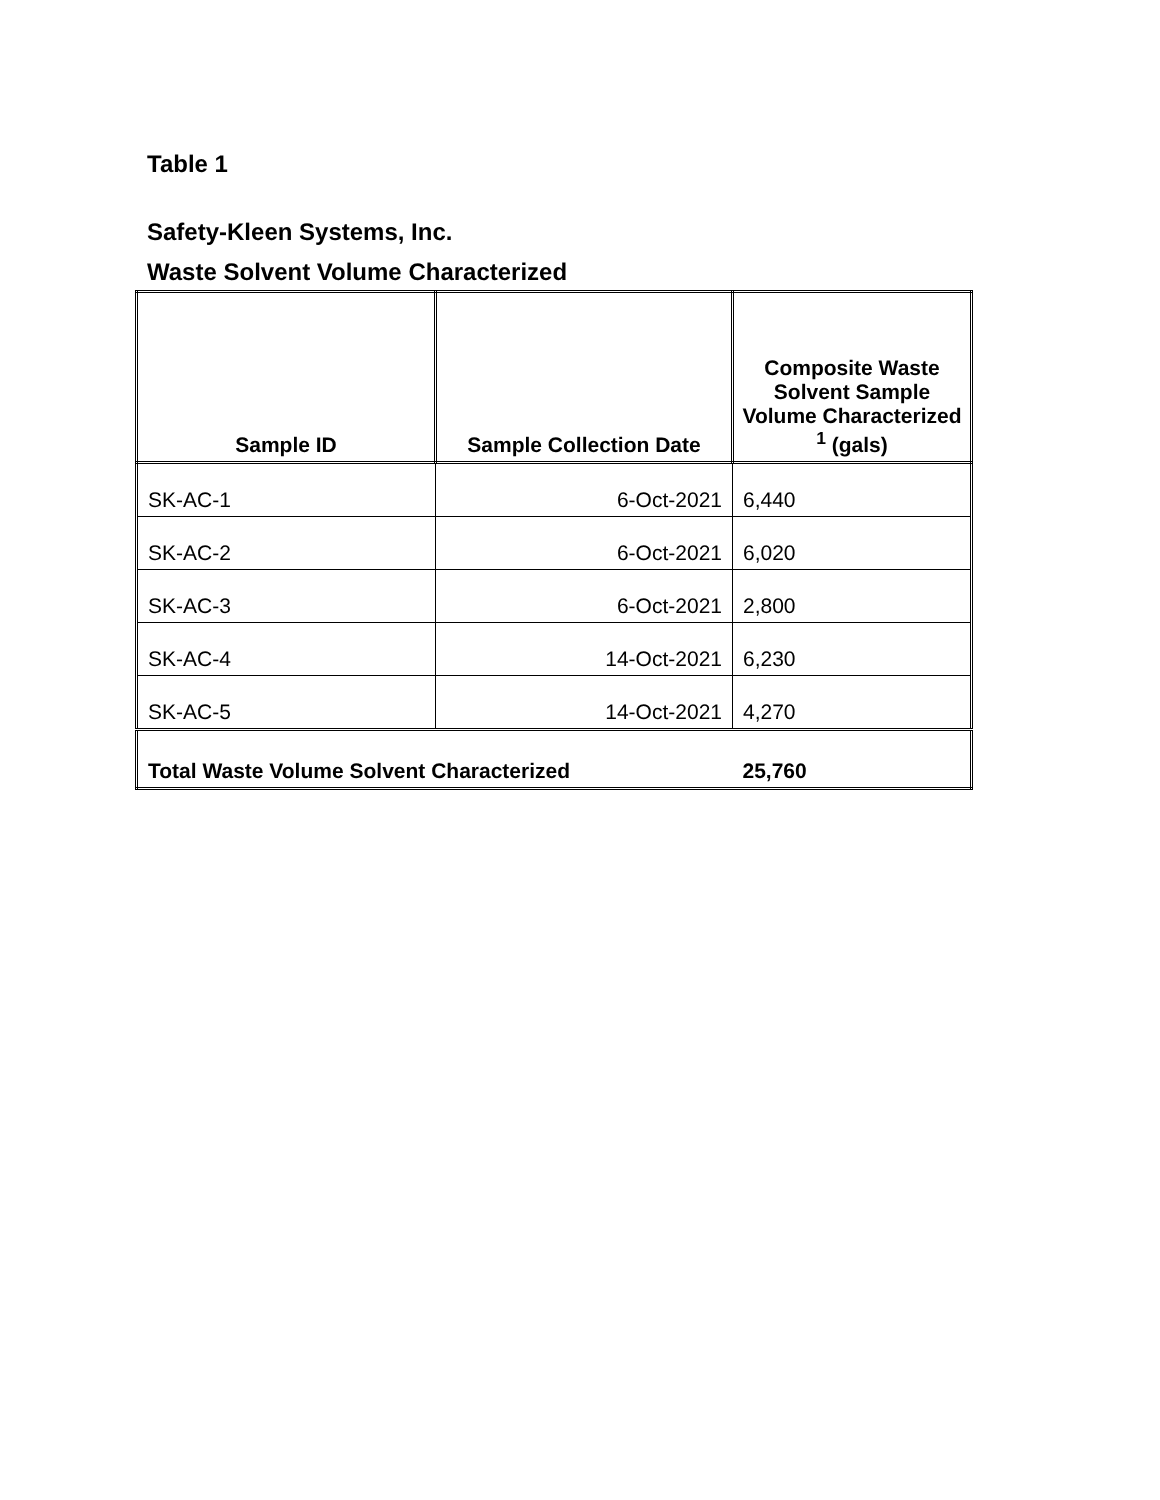Table 1
Safety-Kleen Systems, Inc.
Waste Solvent Volume Characterized
| Sample ID | Sample Collection Date | Composite Waste Solvent Sample Volume Characterized <sup>1</sup> (gals) |
| --- | --- | --- |
| SK-AC-1 | 6-Oct-2021 | 6,440 |
| SK-AC-2 | 6-Oct-2021 | 6,020 |
| SK-AC-3 | 6-Oct-2021 | 2,800 |
| SK-AC-4 | 14-Oct-2021 | 6,230 |
| SK-AC-5 | 14-Oct-2021 | 4,270 |
| Total Waste Volume Solvent Characterized | | 25,760 |